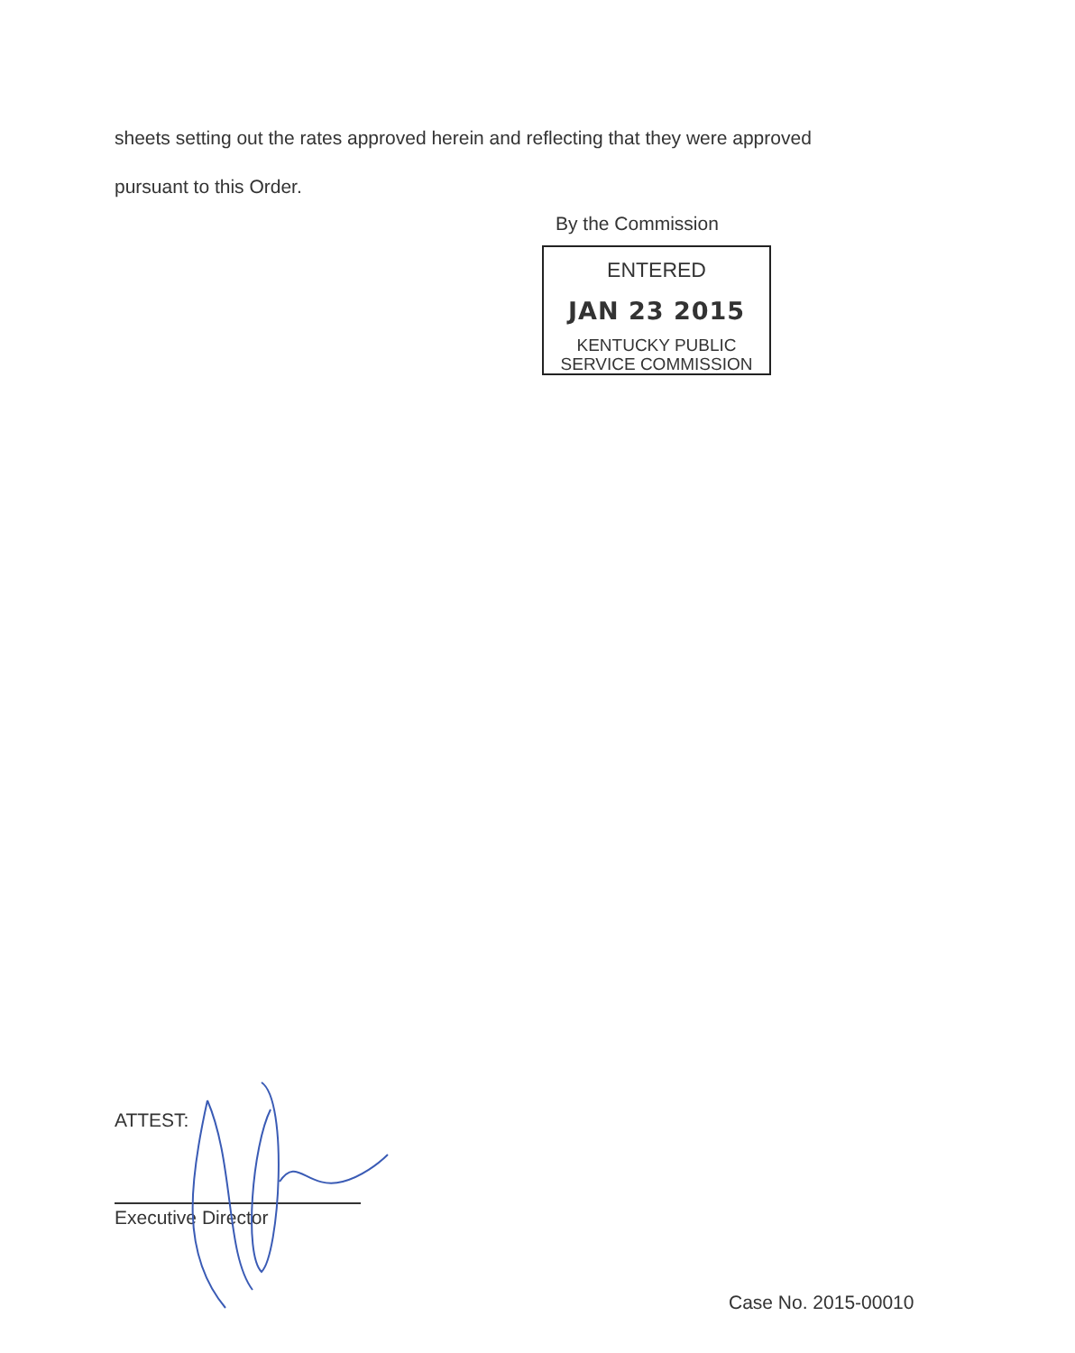sheets setting out the rates approved herein and reflecting that they were approved
pursuant to this Order.
By the Commission
ENTERED
JAN 23 2015
KENTUCKY PUBLIC
SERVICE COMMISSION
ATTEST:
Executive Director
Case No. 2015-00010